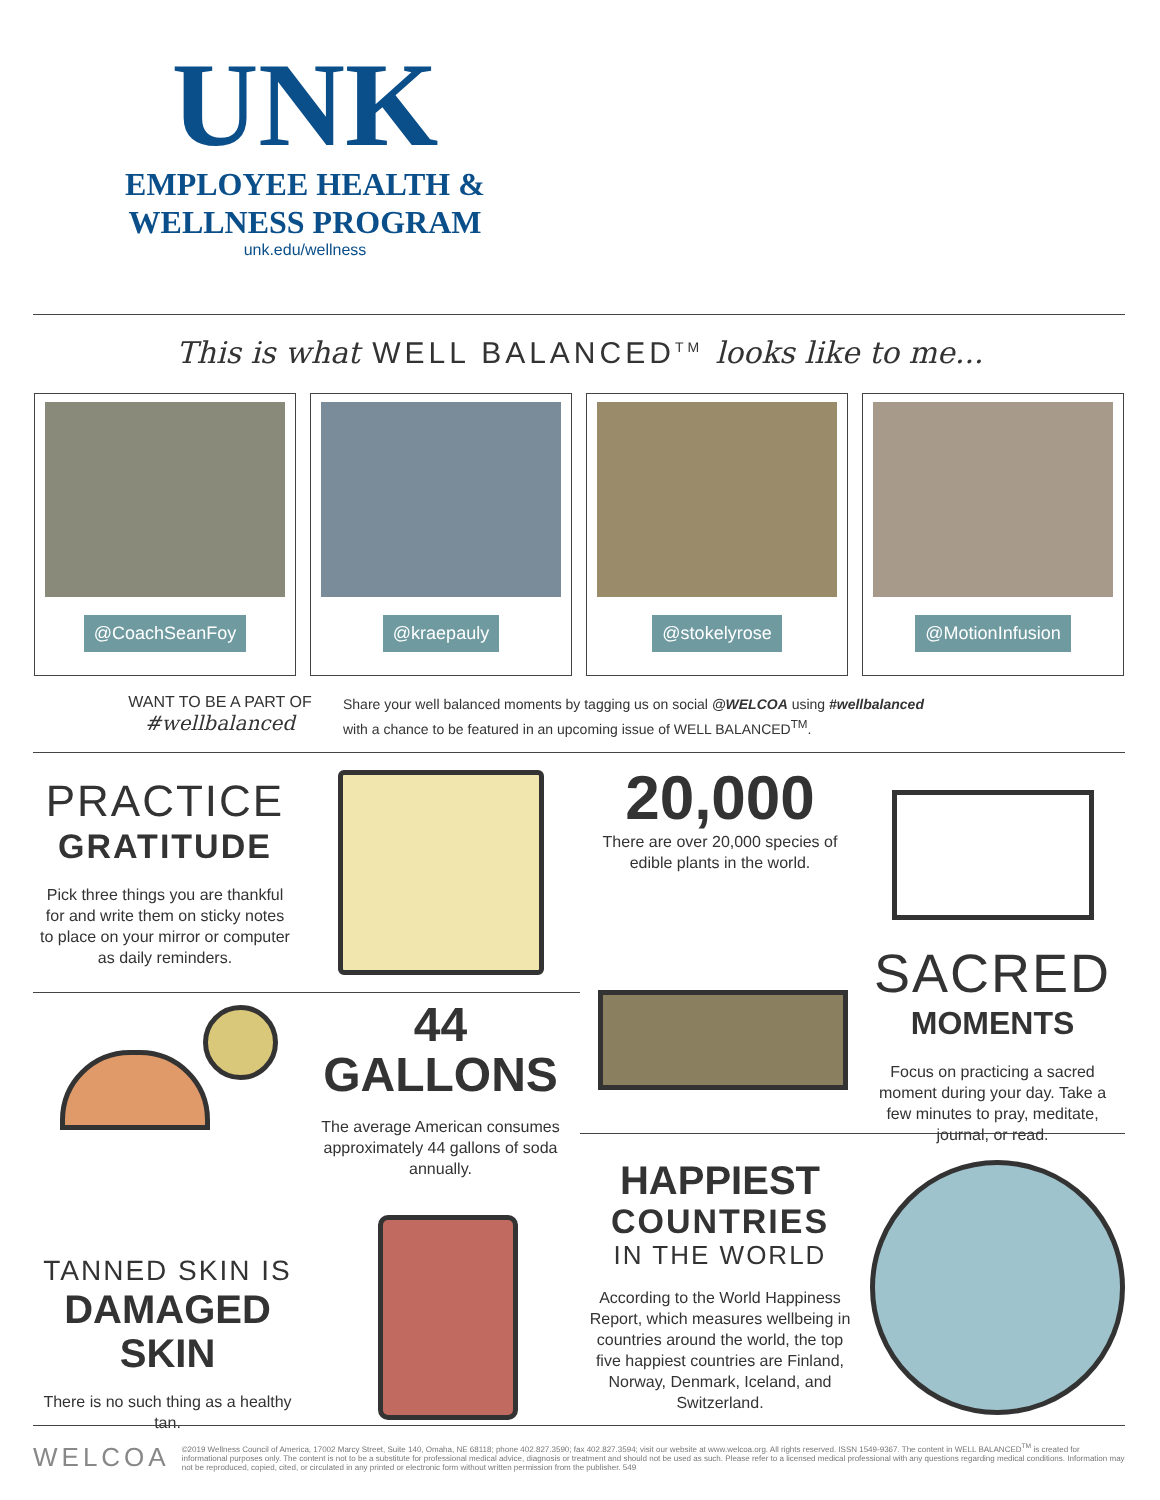UNK
EMPLOYEE HEALTH &
WELLNESS PROGRAM
unk.edu/wellness
This is what WELL BALANCED<sup>TM</sup> looks like to me...
@CoachSeanFoy @kraepauly @stokelyrose @MotionInfusion
WANT TO BE A PART OF
#wellbalanced
Share your well balanced moments by tagging us on social @WELCOA using #wellbalanced with a chance to be featured in an upcoming issue of WELL BALANCED<sup>TM</sup>.
PRACTICE
GRATITUDE
Pick three things you are thankful for and write them on sticky notes to place on your mirror or computer as daily reminders.
20,000
There are over 20,000 species of edible plants in the world.
SACRED
MOMENTS
Focus on practicing a sacred moment during your day. Take a few minutes to pray, meditate, journal, or read.
TANNED SKIN IS
DAMAGED
SKIN
There is no such thing as a healthy tan.
44
GALLONS
The average American consumes approximately 44 gallons of soda annually.
HAPPIEST
COUNTRIES
IN THE WORLD
According to the World Happiness Report, which measures wellbeing in countries around the world, the top five happiest countries are Finland, Norway, Denmark, Iceland, and Switzerland.
WELCOA ©2019 Wellness Council of America, 17002 Marcy Street, Suite 140, Omaha, NE 68118; phone 402.827.3590; fax 402.827.3594; visit our website at www.welcoa.org. All rights reserved. ISSN 1549-9367. The content in WELL BALANCED<sup>TM</sup> is created for informational purposes only. The content is not to be a substitute for professional medical advice, diagnosis or treatment and should not be used as such. Please refer to a licensed medical professional with any questions regarding medical conditions. Information may not be reproduced, copied, cited, or circulated in any printed or electronic form without written permission from the publisher. 549